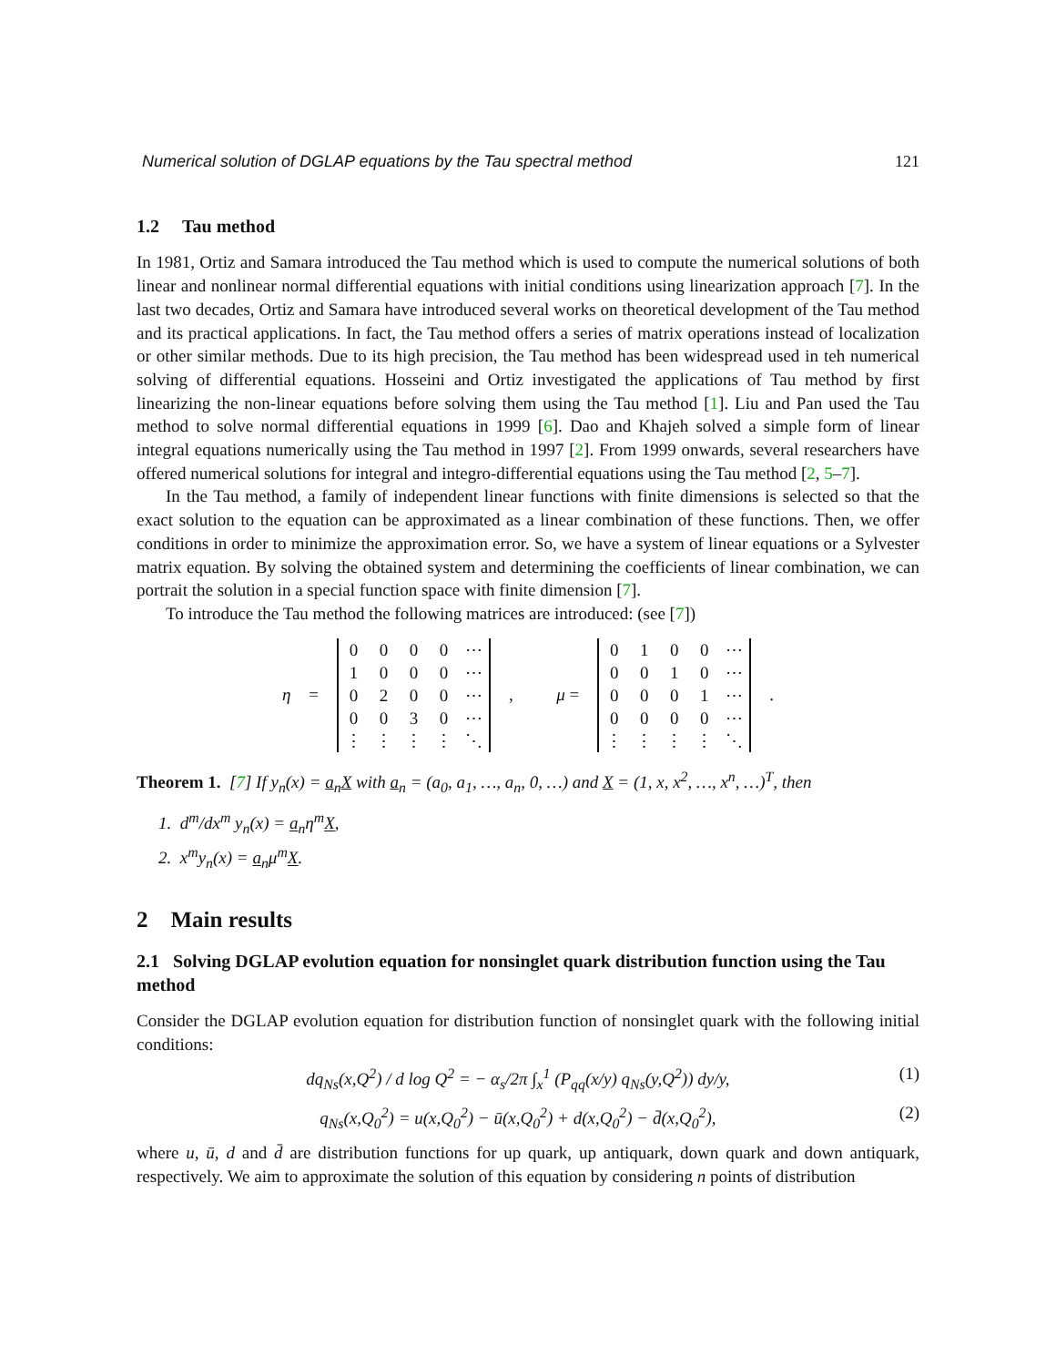Numerical solution of DGLAP equations by the Tau spectral method 121
1.2 Tau method
In 1981, Ortiz and Samara introduced the Tau method which is used to compute the numerical solutions of both linear and nonlinear normal differential equations with initial conditions using linearization approach [7]. In the last two decades, Ortiz and Samara have introduced several works on theoretical development of the Tau method and its practical applications. In fact, the Tau method offers a series of matrix operations instead of localization or other similar methods. Due to its high precision, the Tau method has been widespread used in teh numerical solving of differential equations. Hosseini and Ortiz investigated the applications of Tau method by first linearizing the non-linear equations before solving them using the Tau method [1]. Liu and Pan used the Tau method to solve normal differential equations in 1999 [6]. Dao and Khajeh solved a simple form of linear integral equations numerically using the Tau method in 1997 [2]. From 1999 onwards, several researchers have offered numerical solutions for integral and integro-differential equations using the Tau method [2, 5–7].
In the Tau method, a family of independent linear functions with finite dimensions is selected so that the exact solution to the equation can be approximated as a linear combination of these functions. Then, we offer conditions in order to minimize the approximation error. So, we have a system of linear equations or a Sylvester matrix equation. By solving the obtained system and determining the coefficients of linear combination, we can portrait the solution in a special function space with finite dimension [7].
To introduce the Tau method the following matrices are introduced: (see [7])
η =
| 0 | 0 | 0 | 0 | ⋯ |
| 1 | 0 | 0 | 0 | ⋯ |
| 0 | 2 | 0 | 0 | ⋯ |
| 0 | 0 | 3 | 0 | ⋯ |
| ⋮ | ⋮ | ⋮ | ⋮ | ⋱ |
, μ =
| 0 | 1 | 0 | 0 | ⋯ |
| 0 | 0 | 1 | 0 | ⋯ |
| 0 | 0 | 0 | 1 | ⋯ |
| 0 | 0 | 0 | 0 | ⋯ |
| ⋮ | ⋮ | ⋮ | ⋮ | ⋱ |
.
Theorem 1. [7] If y<sub>n</sub>(x) = a<sub>n</sub> X with a<sub>n</sub> = (a<sub>0</sub>, a<sub>1</sub>, …, a<sub>n</sub>, 0, …) and X = (1, x, x<sup>2</sup>, …, x<sup>n</sup>, …)<sup>T</sup>, then
1. d<sup>m</sup>/dx<sup>m</sup> y<sub>n</sub>(x) = a<sub>n</sub>η<sup>m</sup>X,
2. x<sup>m</sup>y<sub>n</sub>(x) = a<sub>n</sub>μ<sup>m</sup>X.
2 Main results
2.1 Solving DGLAP evolution equation for nonsinglet quark distribution function using the Tau method
Consider the DGLAP evolution equation for distribution function of nonsinglet quark with the following initial conditions:
dq<sub>Ns</sub>(x,Q<sup>2</sup>) / d log Q<sup>2</sup> = − α<sub>s</sub>/2π ∫<sub>x</sub><sup>1</sup> (P<sub>qq</sub>(x/y) q<sub>Ns</sub>(y,Q<sup>2</sup>)) dy/y, (1)
q<sub>Ns</sub>(x,Q<sub>0</sub><sup>2</sup>) = u(x,Q<sub>0</sub><sup>2</sup>) − ū(x,Q<sub>0</sub><sup>2</sup>) + d(x,Q<sub>0</sub><sup>2</sup>) − d̄(x,Q<sub>0</sub><sup>2</sup>), (2)
where u, ū, d and d̄ are distribution functions for up quark, up antiquark, down quark and down antiquark, respectively. We aim to approximate the solution of this equation by considering n points of distribution